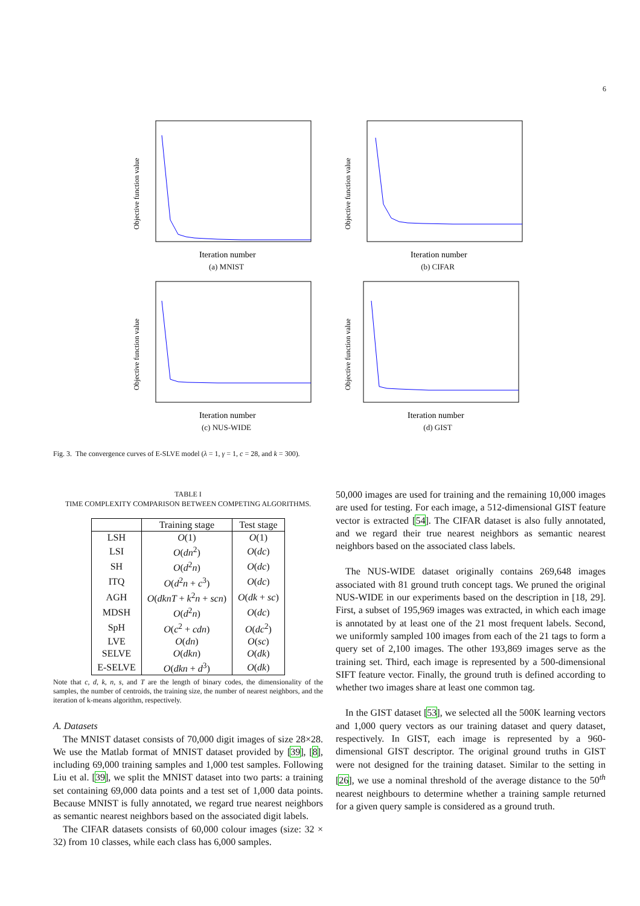6
Objective function value
Iteration number
(a) MNIST
Objective function value
Iteration number
(b) CIFAR
Objective function value
Iteration number
(c) NUS-WIDE
Objective function value
Iteration number
(d) GIST
Fig. 3. The convergence curves of E-SLVE model (λ = 1, γ = 1, c = 28, and k = 300).
TABLE I
TIME COMPLEXITY COMPARISON BETWEEN COMPETING ALGORITHMS.
| | Training stage | Test stage |
| --- | --- | --- |
| LSH | O (1) | O (1) |
| LSI | O ( dn<sup>2</sup>) | O ( dc ) |
| SH | O ( d<sup>2</sup> n ) | O ( dc ) |
| ITQ | O ( d<sup>2</sup> n + c<sup>3</sup>) | O ( dc ) |
| AGH | O ( dknT + k<sup>2</sup> n + scn ) | O ( dk + sc ) |
| MDSH | O ( d<sup>2</sup> n ) | O ( dc ) |
| SpH | O ( c<sup>2</sup> + cdn ) | O ( dc<sup>2</sup>) |
| LVE | O ( dn ) | O ( sc ) |
| SELVE | O ( dkn ) | O ( dk ) |
| E-SELVE | O ( dkn + d<sup>3</sup>) | O ( dk ) |
Note that c, d, k, n, s, and T are the length of binary codes, the dimensionality of the samples, the number of centroids, the training size, the number of nearest neighbors, and the iteration of k-means algorithm, respectively.
A. Datasets
The MNIST dataset consists of 70,000 digit images of size 28×28. We use the Matlab format of MNIST dataset provided by [39], [8], including 69,000 training samples and 1,000 test samples. Following Liu et al. [39], we split the MNIST dataset into two parts: a training set containing 69,000 data points and a test set of 1,000 data points. Because MNIST is fully annotated, we regard true nearest neighbors as semantic nearest neighbors based on the associated digit labels.
The CIFAR datasets consists of 60,000 colour images (size: 32 × 32) from 10 classes, while each class has 6,000 samples.
50,000 images are used for training and the remaining 10,000 images are used for testing. For each image, a 512-dimensional GIST feature vector is extracted [54]. The CIFAR dataset is also fully annotated, and we regard their true nearest neighbors as semantic nearest neighbors based on the associated class labels.
The NUS-WIDE dataset originally contains 269,648 images associated with 81 ground truth concept tags. We pruned the original NUS-WIDE in our experiments based on the description in [18, 29]. First, a subset of 195,969 images was extracted, in which each image is annotated by at least one of the 21 most frequent labels. Second, we uniformly sampled 100 images from each of the 21 tags to form a query set of 2,100 images. The other 193,869 images serve as the training set. Third, each image is represented by a 500-dimensional SIFT feature vector. Finally, the ground truth is defined according to whether two images share at least one common tag.
In the GIST dataset [53], we selected all the 500K learning vectors and 1,000 query vectors as our training dataset and query dataset, respectively. In GIST, each image is represented by a 960-dimensional GIST descriptor. The original ground truths in GIST were not designed for the training dataset. Similar to the setting in [26], we use a nominal threshold of the average distance to the 50<sup>th</sup> nearest neighbours to determine whether a training sample returned for a given query sample is considered as a ground truth.